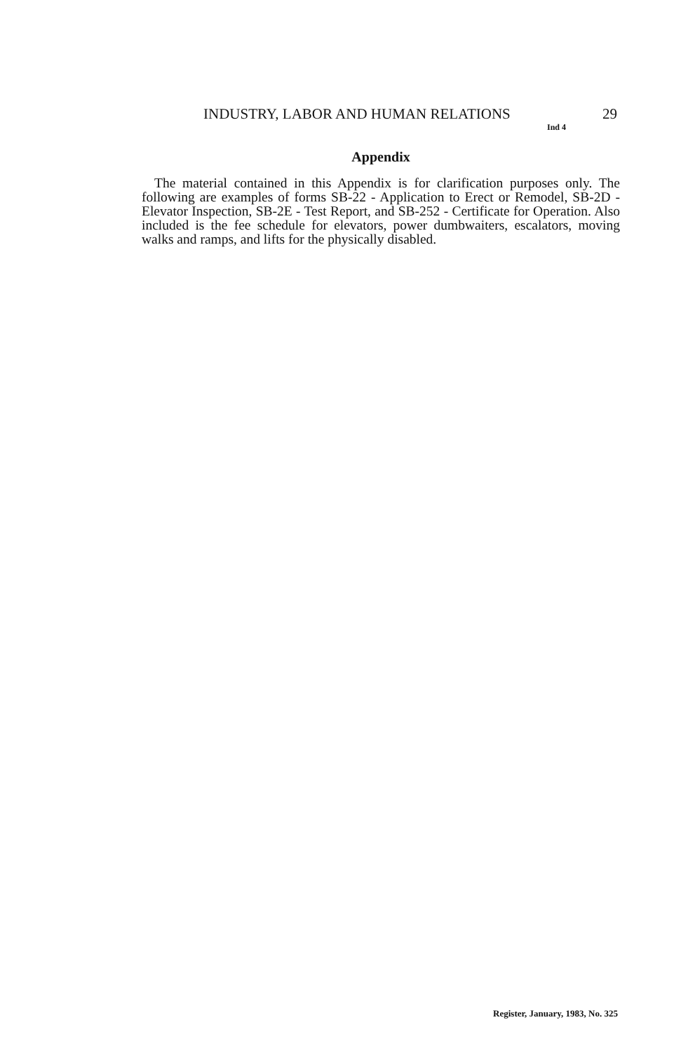INDUSTRY, LABOR AND HUMAN RELATIONS 29
Ind 4
Appendix
The material contained in this Appendix is for clarification purposes only. The following are examples of forms SB-22 - Application to Erect or Remodel, SB-2D - Elevator Inspection, SB-2E - Test Report, and SB-252 - Certificate for Operation. Also included is the fee schedule for elevators, power dumbwaiters, escalators, moving walks and ramps, and lifts for the physically disabled.
Register, January, 1983, No. 325